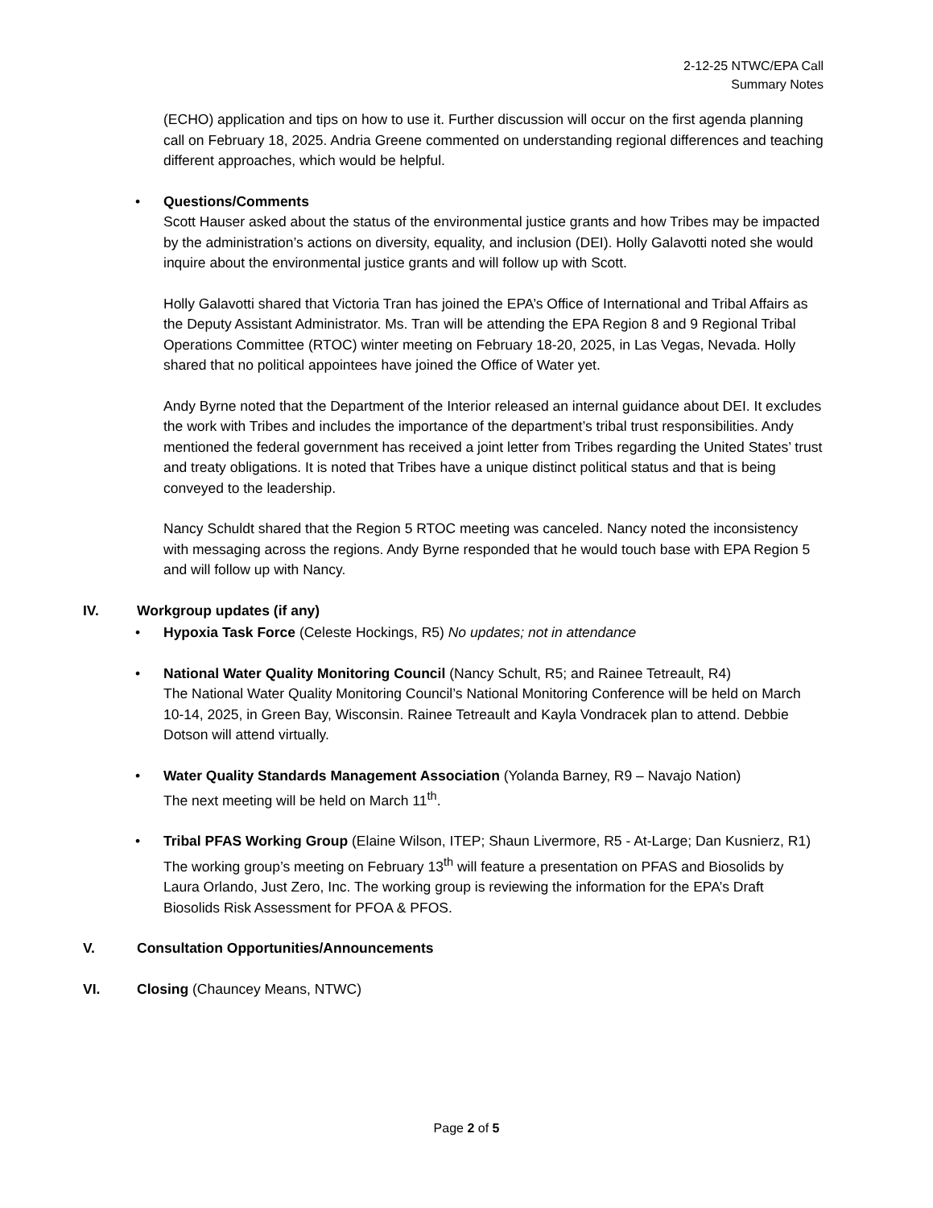2-12-25 NTWC/EPA Call
Summary Notes
(ECHO) application and tips on how to use it. Further discussion will occur on the first agenda planning call on February 18, 2025. Andria Greene commented on understanding regional differences and teaching different approaches, which would be helpful.
• Questions/Comments
Scott Hauser asked about the status of the environmental justice grants and how Tribes may be impacted by the administration’s actions on diversity, equality, and inclusion (DEI). Holly Galavotti noted she would inquire about the environmental justice grants and will follow up with Scott.
Holly Galavotti shared that Victoria Tran has joined the EPA’s Office of International and Tribal Affairs as the Deputy Assistant Administrator. Ms. Tran will be attending the EPA Region 8 and 9 Regional Tribal Operations Committee (RTOC) winter meeting on February 18-20, 2025, in Las Vegas, Nevada. Holly shared that no political appointees have joined the Office of Water yet.
Andy Byrne noted that the Department of the Interior released an internal guidance about DEI. It excludes the work with Tribes and includes the importance of the department’s tribal trust responsibilities. Andy mentioned the federal government has received a joint letter from Tribes regarding the United States’ trust and treaty obligations. It is noted that Tribes have a unique distinct political status and that is being conveyed to the leadership.
Nancy Schuldt shared that the Region 5 RTOC meeting was canceled. Nancy noted the inconsistency with messaging across the regions. Andy Byrne responded that he would touch base with EPA Region 5 and will follow up with Nancy.
IV. Workgroup updates (if any)
• Hypoxia Task Force (Celeste Hockings, R5) No updates; not in attendance
• National Water Quality Monitoring Council (Nancy Schult, R5; and Rainee Tetreault, R4)
The National Water Quality Monitoring Council’s National Monitoring Conference will be held on March 10-14, 2025, in Green Bay, Wisconsin. Rainee Tetreault and Kayla Vondracek plan to attend. Debbie Dotson will attend virtually.
• Water Quality Standards Management Association (Yolanda Barney, R9 – Navajo Nation)
The next meeting will be held on March 11<sup>th</sup>.
• Tribal PFAS Working Group (Elaine Wilson, ITEP; Shaun Livermore, R5 - At-Large; Dan Kusnierz, R1)
The working group’s meeting on February 13<sup>th</sup> will feature a presentation on PFAS and Biosolids by Laura Orlando, Just Zero, Inc. The working group is reviewing the information for the EPA’s Draft Biosolids Risk Assessment for PFOA & PFOS.
V. Consultation Opportunities/Announcements
VI. Closing (Chauncey Means, NTWC)
Page 2 of 5